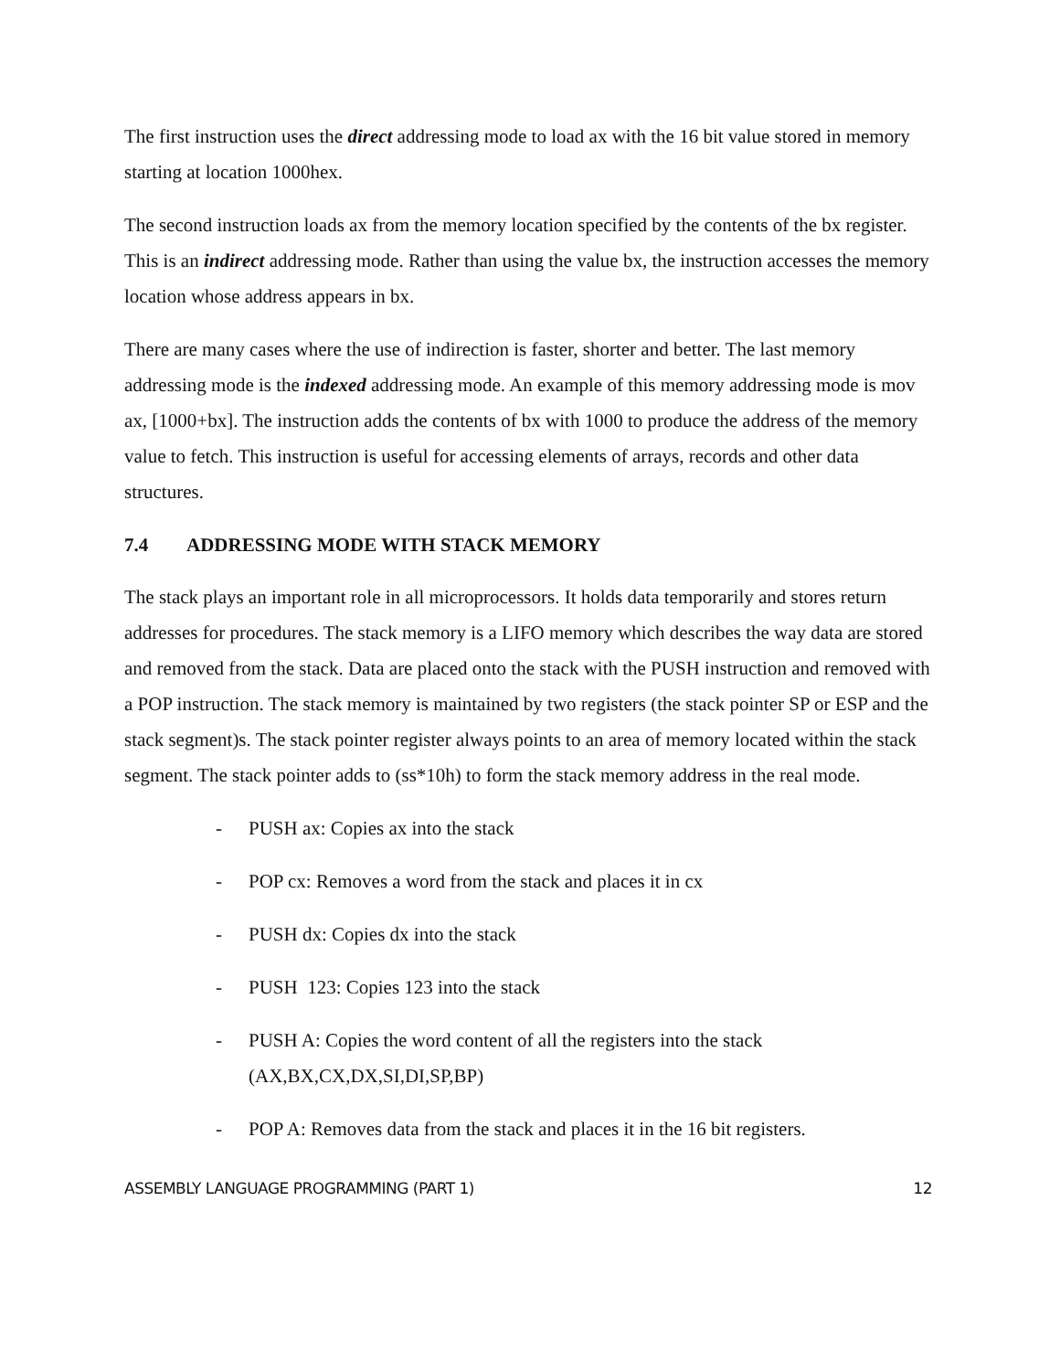The first instruction uses the direct addressing mode to load ax with the 16 bit value stored in memory starting at location 1000hex.
The second instruction loads ax from the memory location specified by the contents of the bx register. This is an indirect addressing mode. Rather than using the value bx, the instruction accesses the memory location whose address appears in bx.
There are many cases where the use of indirection is faster, shorter and better. The last memory addressing mode is the indexed addressing mode. An example of this memory addressing mode is mov ax, [1000+bx]. The instruction adds the contents of bx with 1000 to produce the address of the memory value to fetch. This instruction is useful for accessing elements of arrays, records and other data structures.
7.4 ADDRESSING MODE WITH STACK MEMORY
The stack plays an important role in all microprocessors. It holds data temporarily and stores return addresses for procedures. The stack memory is a LIFO memory which describes the way data are stored and removed from the stack. Data are placed onto the stack with the PUSH instruction and removed with a POP instruction. The stack memory is maintained by two registers (the stack pointer SP or ESP and the stack segment)s. The stack pointer register always points to an area of memory located within the stack segment. The stack pointer adds to (ss*10h) to form the stack memory address in the real mode.
- PUSH ax: Copies ax into the stack
- POP cx: Removes a word from the stack and places it in cx
- PUSH dx: Copies dx into the stack
- PUSH 123: Copies 123 into the stack
- PUSH A: Copies the word content of all the registers into the stack
(AX,BX,CX,DX,SI,DI,SP,BP)
- POP A: Removes data from the stack and places it in the 16 bit registers.
ASSEMBLY LANGUAGE PROGRAMMING (PART 1) 12